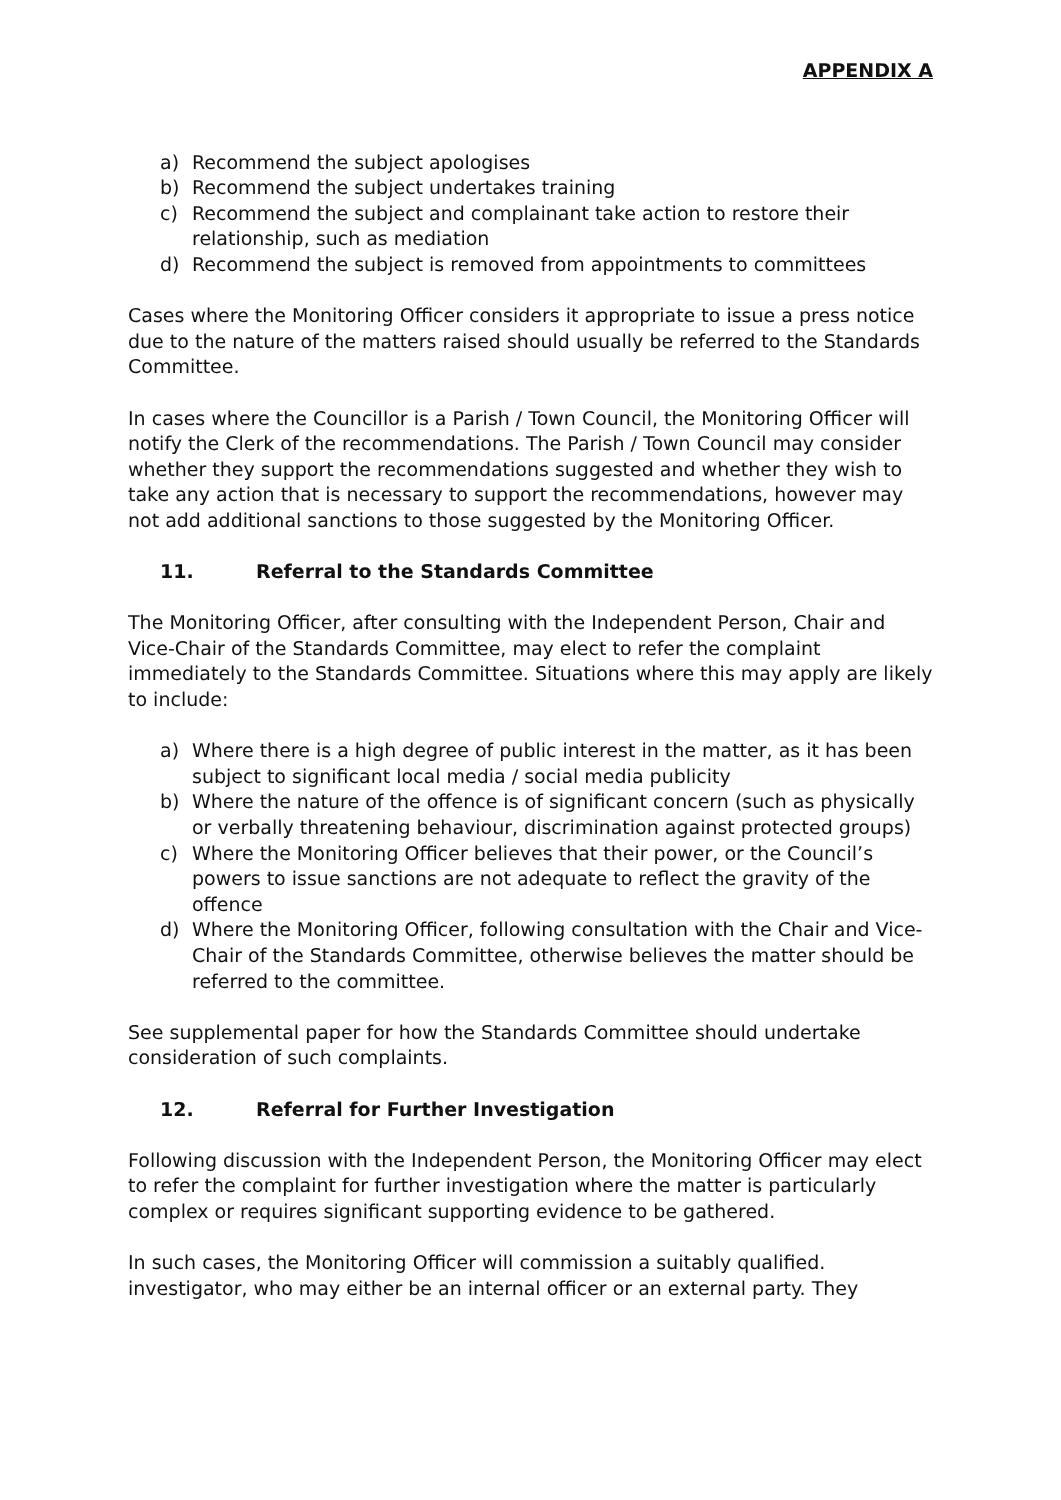APPENDIX A
a) Recommend the subject apologises
b) Recommend the subject undertakes training
c) Recommend the subject and complainant take action to restore their relationship, such as mediation
d) Recommend the subject is removed from appointments to committees
Cases where the Monitoring Officer considers it appropriate to issue a press notice due to the nature of the matters raised should usually be referred to the Standards Committee.
In cases where the Councillor is a Parish / Town Council, the Monitoring Officer will notify the Clerk of the recommendations. The Parish / Town Council may consider whether they support the recommendations suggested and whether they wish to take any action that is necessary to support the recommendations, however may not add additional sanctions to those suggested by the Monitoring Officer.
11. Referral to the Standards Committee
The Monitoring Officer, after consulting with the Independent Person, Chair and Vice-Chair of the Standards Committee, may elect to refer the complaint immediately to the Standards Committee. Situations where this may apply are likely to include:
a) Where there is a high degree of public interest in the matter, as it has been subject to significant local media / social media publicity
b) Where the nature of the offence is of significant concern (such as physically or verbally threatening behaviour, discrimination against protected groups)
c) Where the Monitoring Officer believes that their power, or the Council’s powers to issue sanctions are not adequate to reflect the gravity of the offence
d) Where the Monitoring Officer, following consultation with the Chair and Vice-Chair of the Standards Committee, otherwise believes the matter should be referred to the committee.
See supplemental paper for how the Standards Committee should undertake consideration of such complaints.
12. Referral for Further Investigation
Following discussion with the Independent Person, the Monitoring Officer may elect to refer the complaint for further investigation where the matter is particularly complex or requires significant supporting evidence to be gathered.
In such cases, the Monitoring Officer will commission a suitably qualified. investigator, who may either be an internal officer or an external party. They